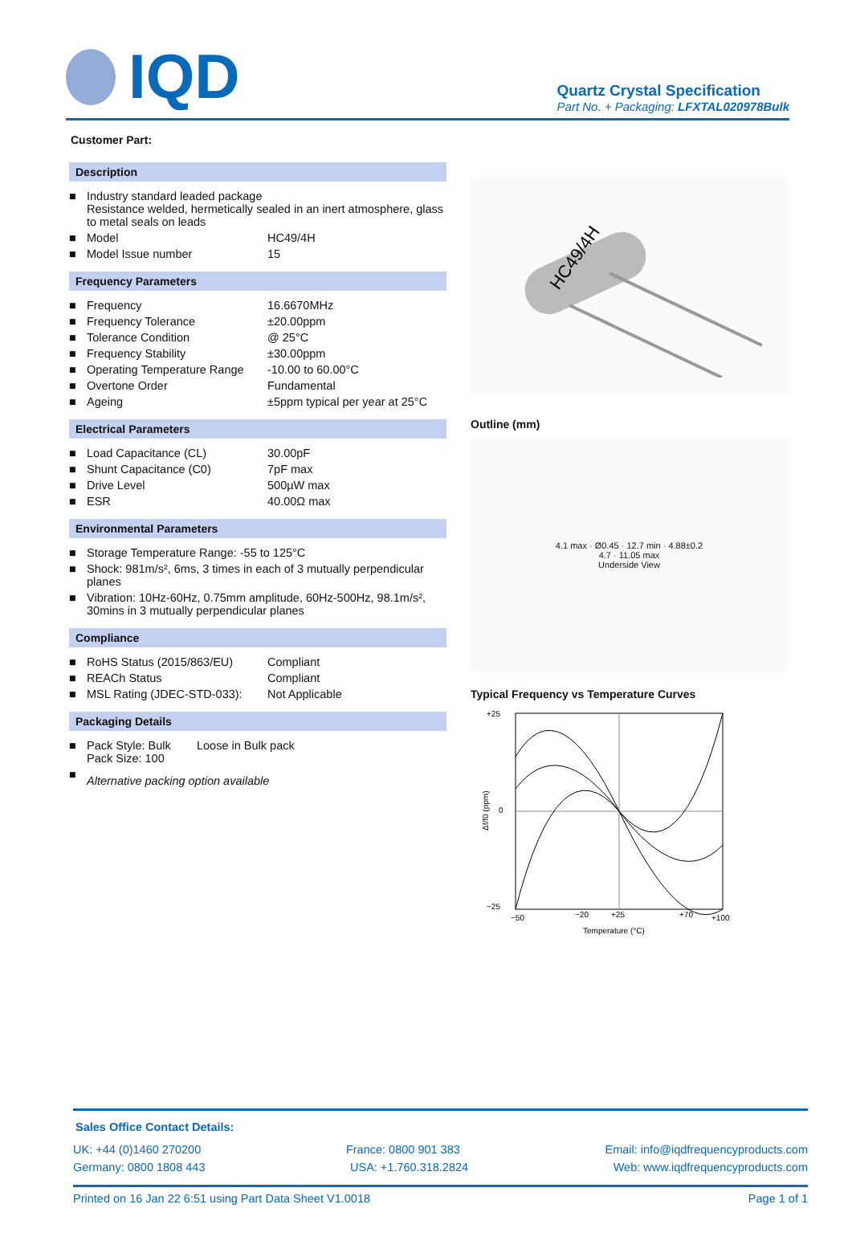IQD
Quartz Crystal Specification
Part No. + Packaging: LFXTAL020978Bulk
Customer Part:
Description
| ■ | Industry standard leaded package Resistance welded, hermetically sealed in an inert atmosphere, glass to metal seals on leads | |
| ■ | Model | HC49/4H |
| ■ | Model Issue number | 15 |
Frequency Parameters
| ■ | Frequency | 16.6670MHz |
| ■ | Frequency Tolerance | ±20.00ppm |
| ■ | Tolerance Condition | @ 25°C |
| ■ | Frequency Stability | ±30.00ppm |
| ■ | Operating Temperature Range | -10.00 to 60.00°C |
| ■ | Overtone Order | Fundamental |
| ■ | Ageing | ±5ppm typical per year at 25°C |
Electrical Parameters
| ■ | Load Capacitance (CL) | 30.00pF |
| ■ | Shunt Capacitance (C0) | 7pF max |
| ■ | Drive Level | 500µW max |
| ■ | ESR | 40.00Ω max |
Environmental Parameters
| ■ | Storage Temperature Range: -55 to 125°C |
| ■ | Shock: 981m/s², 6ms, 3 times in each of 3 mutually perpendicular planes |
| ■ | Vibration: 10Hz-60Hz, 0.75mm amplitude, 60Hz-500Hz, 98.1m/s², 30mins in 3 mutually perpendicular planes |
Compliance
| ■ | RoHS Status (2015/863/EU) | Compliant |
| ■ | REACh Status | Compliant |
| ■ | MSL Rating (JDEC-STD-033): | Not Applicable |
Packaging Details
| ■ | Pack Style: Bulk Loose in Bulk pack Pack Size: 100 |
| ■ | Alternative packing option available |
HC49/4H
Outline (mm)
4.1 max · Ø0.45 · 12.7 min · 4.88±0.2
4.7 · 11.05 max
Underside View
Typical Frequency vs Temperature Curves
+25
0
−25
−50
−20
+25
+70
+100
Temperature (°C)
Δf/f0 (ppm)
Sales Office Contact Details:
UK: +44 (0)1460 270200 France: 0800 901 383 Email: info@iqdfrequencyproducts.com
Germany: 0800 1808 443 USA: +1.760.318.2824 Web: www.iqdfrequencyproducts.com
Printed on 16 Jan 22 6:51 using Part Data Sheet V1.0018 Page 1 of 1